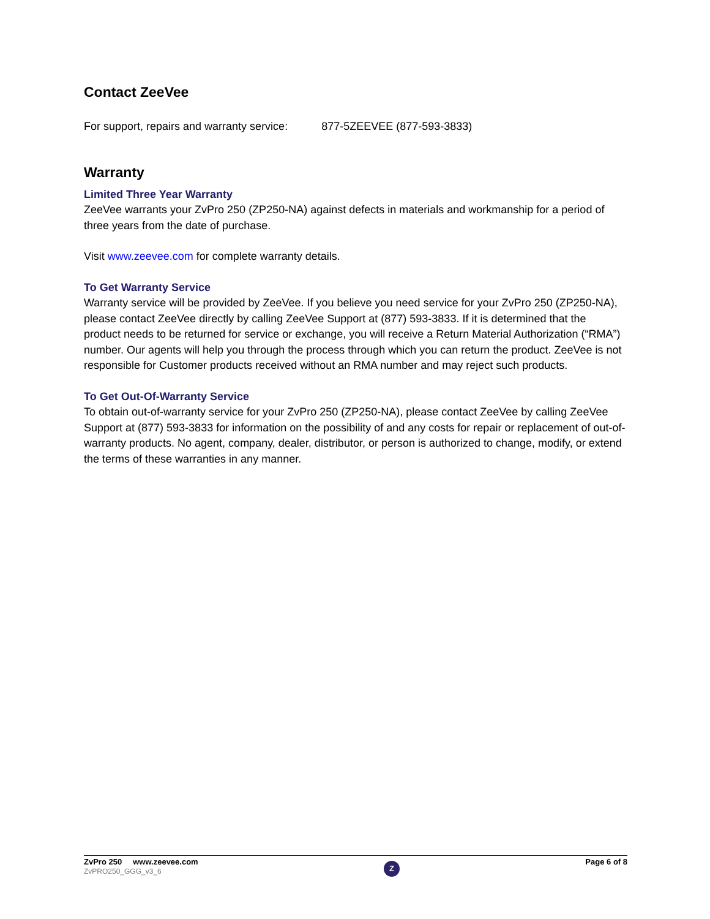Contact ZeeVee
For support, repairs and warranty service: 877-5ZEEVEE (877-593-3833)
Warranty
Limited Three Year Warranty
ZeeVee warrants your ZvPro 250 (ZP250-NA) against defects in materials and workmanship for a period of three years from the date of purchase.
Visit www.zeevee.com for complete warranty details.
To Get Warranty Service
Warranty service will be provided by ZeeVee. If you believe you need service for your ZvPro 250 (ZP250-NA), please contact ZeeVee directly by calling ZeeVee Support at (877) 593-3833. If it is determined that the product needs to be returned for service or exchange, you will receive a Return Material Authorization (“RMA”) number. Our agents will help you through the process through which you can return the product. ZeeVee is not responsible for Customer products received without an RMA number and may reject such products.
To Get Out-Of-Warranty Service
To obtain out-of-warranty service for your ZvPro 250 (ZP250-NA), please contact ZeeVee by calling ZeeVee Support at (877) 593-3833 for information on the possibility of and any costs for repair or replacement of out-of-warranty products. No agent, company, dealer, distributor, or person is authorized to change, modify, or extend the terms of these warranties in any manner.
ZvPro 250 www.zeevee.com
ZvPRO250_GGG_v3_6
Z
Page 6 of 8